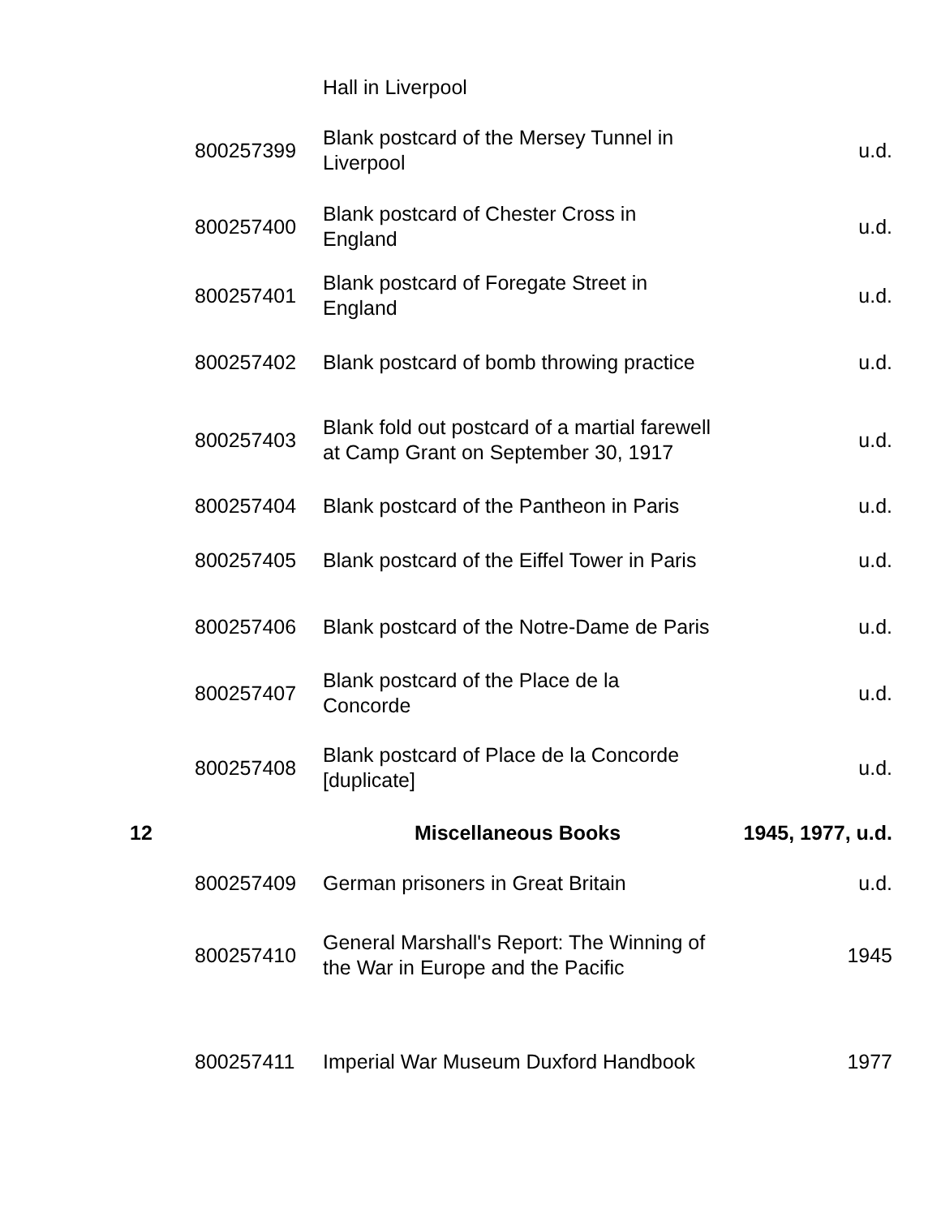| | | Hall in Liverpool | |
| | 800257399 | Blank postcard of the Mersey Tunnel in Liverpool | u.d. |
| | 800257400 | Blank postcard of Chester Cross in England | u.d. |
| | 800257401 | Blank postcard of Foregate Street in England | u.d. |
| | 800257402 | Blank postcard of bomb throwing practice | u.d. |
| | 800257403 | Blank fold out postcard of a martial farewell at Camp Grant on September 30, 1917 | u.d. |
| | 800257404 | Blank postcard of the Pantheon in Paris | u.d. |
| | 800257405 | Blank postcard of the Eiffel Tower in Paris | u.d. |
| | 800257406 | Blank postcard of the Notre-Dame de Paris | u.d. |
| | 800257407 | Blank postcard of the Place de la Concorde | u.d. |
| | 800257408 | Blank postcard of Place de la Concorde [duplicate] | u.d. |
| 12 | | Miscellaneous Books | 1945, 1977, u.d. |
| | 800257409 | German prisoners in Great Britain | u.d. |
| | 800257410 | General Marshall's Report: The Winning of the War in Europe and the Pacific | 1945 |
| | 800257411 | Imperial War Museum Duxford Handbook | 1977 |